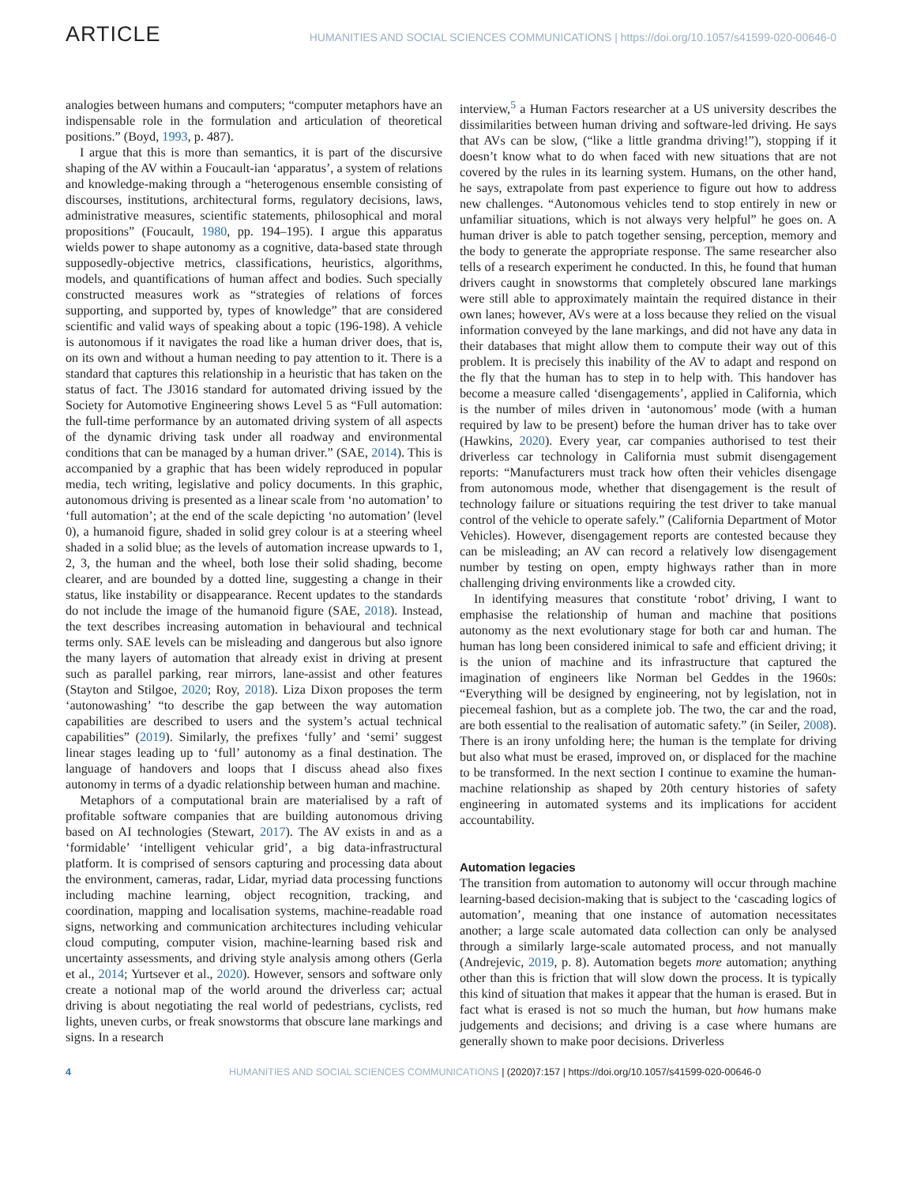ARTICLE HUMANITIES AND SOCIAL SCIENCES COMMUNICATIONS | https://doi.org/10.1057/s41599-020-00646-0
analogies between humans and computers; “computer metaphors have an indispensable role in the formulation and articulation of theoretical positions.” (Boyd, 1993, p. 487).
I argue that this is more than semantics, it is part of the discursive shaping of the AV within a Foucault-ian ‘apparatus’, a system of relations and knowledge-making through a “heterogenous ensemble consisting of discourses, institutions, architectural forms, regulatory decisions, laws, administrative measures, scientific statements, philosophical and moral propositions” (Foucault, 1980, pp. 194–195). I argue this apparatus wields power to shape autonomy as a cognitive, data-based state through supposedly-objective metrics, classifications, heuristics, algorithms, models, and quantifications of human affect and bodies. Such specially constructed measures work as “strategies of relations of forces supporting, and supported by, types of knowledge” that are considered scientific and valid ways of speaking about a topic (196-198). A vehicle is autonomous if it navigates the road like a human driver does, that is, on its own and without a human needing to pay attention to it. There is a standard that captures this relationship in a heuristic that has taken on the status of fact. The J3016 standard for automated driving issued by the Society for Automotive Engineering shows Level 5 as “Full automation: the full-time performance by an automated driving system of all aspects of the dynamic driving task under all roadway and environmental conditions that can be managed by a human driver.” (SAE, 2014). This is accompanied by a graphic that has been widely reproduced in popular media, tech writing, legislative and policy documents. In this graphic, autonomous driving is presented as a linear scale from ‘no automation’ to ‘full automation’; at the end of the scale depicting ‘no automation’ (level 0), a humanoid figure, shaded in solid grey colour is at a steering wheel shaded in a solid blue; as the levels of automation increase upwards to 1, 2, 3, the human and the wheel, both lose their solid shading, become clearer, and are bounded by a dotted line, suggesting a change in their status, like instability or disappearance. Recent updates to the standards do not include the image of the humanoid figure (SAE, 2018). Instead, the text describes increasing automation in behavioural and technical terms only. SAE levels can be misleading and dangerous but also ignore the many layers of automation that already exist in driving at present such as parallel parking, rear mirrors, lane-assist and other features (Stayton and Stilgoe, 2020; Roy, 2018). Liza Dixon proposes the term ‘autonowashing’ “to describe the gap between the way automation capabilities are described to users and the system’s actual technical capabilities” (2019). Similarly, the prefixes ‘fully’ and ‘semi’ suggest linear stages leading up to ‘full’ autonomy as a final destination. The language of handovers and loops that I discuss ahead also fixes autonomy in terms of a dyadic relationship between human and machine.
Metaphors of a computational brain are materialised by a raft of profitable software companies that are building autonomous driving based on AI technologies (Stewart, 2017). The AV exists in and as a ‘formidable’ ‘intelligent vehicular grid’, a big data-infrastructural platform. It is comprised of sensors capturing and processing data about the environment, cameras, radar, Lidar, myriad data processing functions including machine learning, object recognition, tracking, and coordination, mapping and localisation systems, machine-readable road signs, networking and communication architectures including vehicular cloud computing, computer vision, machine-learning based risk and uncertainty assessments, and driving style analysis among others (Gerla et al., 2014; Yurtsever et al., 2020). However, sensors and software only create a notional map of the world around the driverless car; actual driving is about negotiating the real world of pedestrians, cyclists, red lights, uneven curbs, or freak snowstorms that obscure lane markings and signs. In a research
interview,<sup>5</sup> a Human Factors researcher at a US university describes the dissimilarities between human driving and software-led driving. He says that AVs can be slow, (“like a little grandma driving!”), stopping if it doesn’t know what to do when faced with new situations that are not covered by the rules in its learning system. Humans, on the other hand, he says, extrapolate from past experience to figure out how to address new challenges. “Autonomous vehicles tend to stop entirely in new or unfamiliar situations, which is not always very helpful” he goes on. A human driver is able to patch together sensing, perception, memory and the body to generate the appropriate response. The same researcher also tells of a research experiment he conducted. In this, he found that human drivers caught in snowstorms that completely obscured lane markings were still able to approximately maintain the required distance in their own lanes; however, AVs were at a loss because they relied on the visual information conveyed by the lane markings, and did not have any data in their databases that might allow them to compute their way out of this problem. It is precisely this inability of the AV to adapt and respond on the fly that the human has to step in to help with. This handover has become a measure called ‘disengagements’, applied in California, which is the number of miles driven in ‘autonomous’ mode (with a human required by law to be present) before the human driver has to take over (Hawkins, 2020). Every year, car companies authorised to test their driverless car technology in California must submit disengagement reports: “Manufacturers must track how often their vehicles disengage from autonomous mode, whether that disengagement is the result of technology failure or situations requiring the test driver to take manual control of the vehicle to operate safely.” (California Department of Motor Vehicles). However, disengagement reports are contested because they can be misleading; an AV can record a relatively low disengagement number by testing on open, empty highways rather than in more challenging driving environments like a crowded city.
In identifying measures that constitute ‘robot’ driving, I want to emphasise the relationship of human and machine that positions autonomy as the next evolutionary stage for both car and human. The human has long been considered inimical to safe and efficient driving; it is the union of machine and its infrastructure that captured the imagination of engineers like Norman bel Geddes in the 1960s: “Everything will be designed by engineering, not by legislation, not in piecemeal fashion, but as a complete job. The two, the car and the road, are both essential to the realisation of automatic safety.” (in Seiler, 2008). There is an irony unfolding here; the human is the template for driving but also what must be erased, improved on, or displaced for the machine to be transformed. In the next section I continue to examine the human-machine relationship as shaped by 20th century histories of safety engineering in automated systems and its implications for accident accountability.
Automation legacies
The transition from automation to autonomy will occur through machine learning-based decision-making that is subject to the ‘cascading logics of automation’, meaning that one instance of automation necessitates another; a large scale automated data collection can only be analysed through a similarly large-scale automated process, and not manually (Andrejevic, 2019, p. 8). Automation begets more automation; anything other than this is friction that will slow down the process. It is typically this kind of situation that makes it appear that the human is erased. But in fact what is erased is not so much the human, but how humans make judgements and decisions; and driving is a case where humans are generally shown to make poor decisions. Driverless
4 HUMANITIES AND SOCIAL SCIENCES COMMUNICATIONS | (2020)7:157 | https://doi.org/10.1057/s41599-020-00646-0